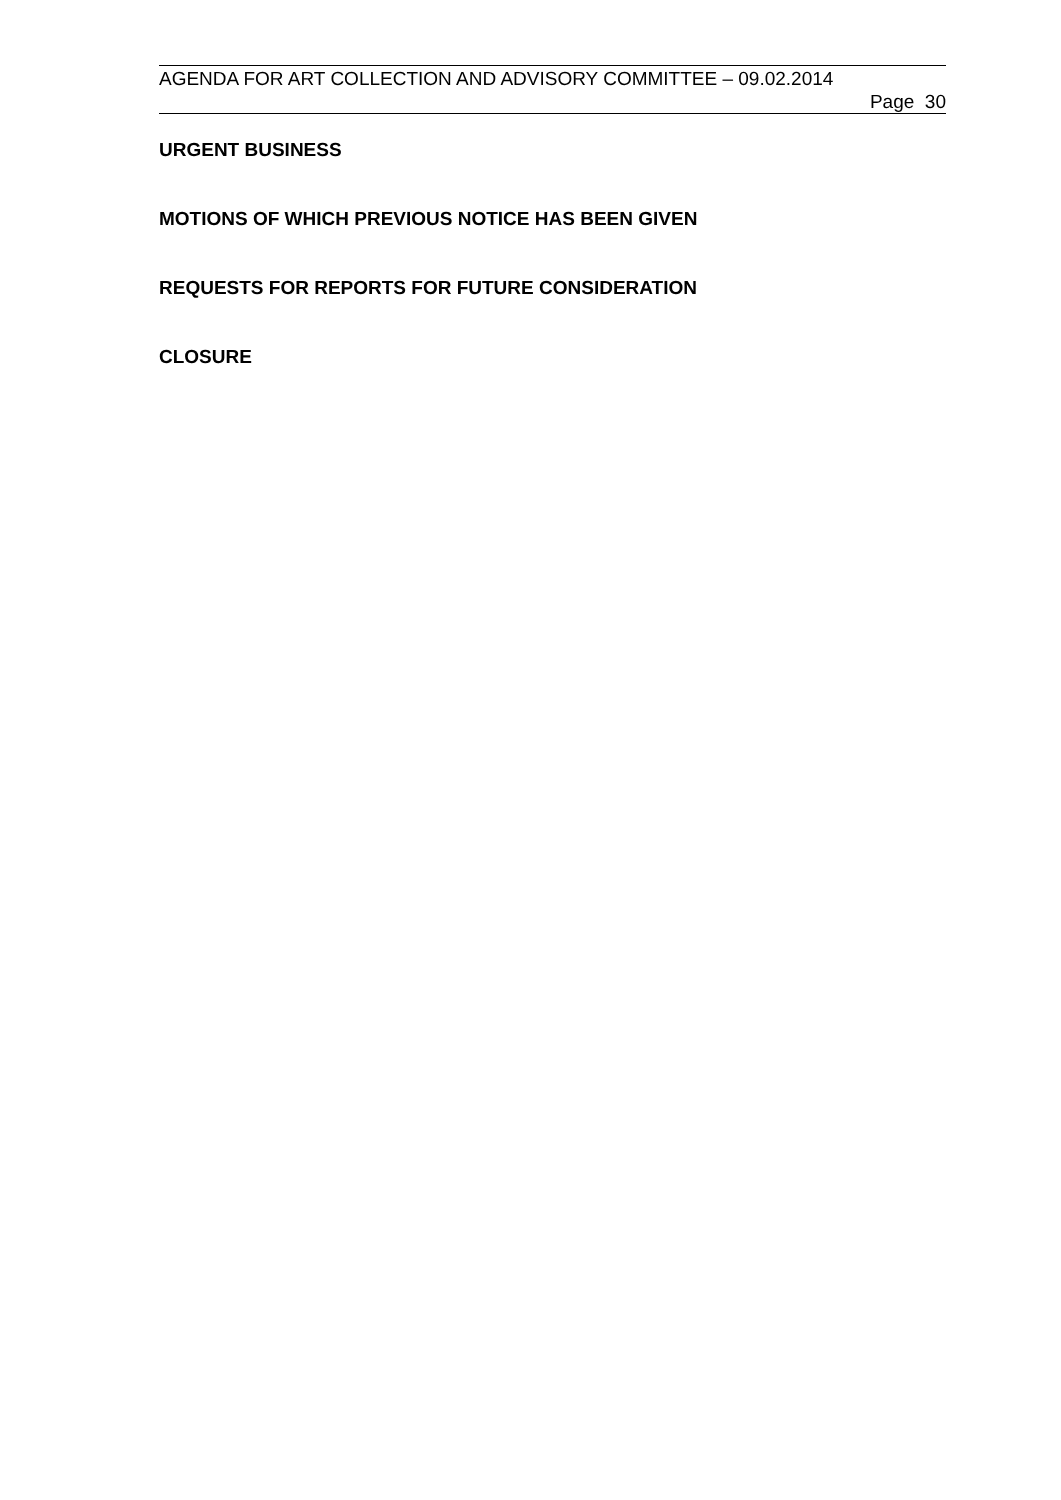AGENDA FOR ART COLLECTION AND ADVISORY COMMITTEE – 09.02.2014
Page 30
URGENT BUSINESS
MOTIONS OF WHICH PREVIOUS NOTICE HAS BEEN GIVEN
REQUESTS FOR REPORTS FOR FUTURE CONSIDERATION
CLOSURE